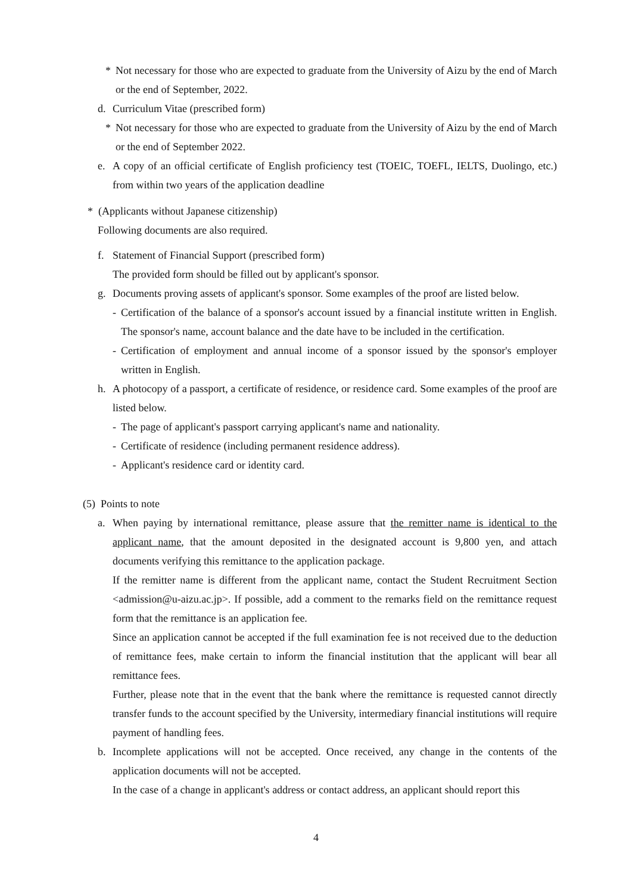* Not necessary for those who are expected to graduate from the University of Aizu by the end of March or the end of September, 2022.
d. Curriculum Vitae (prescribed form)
* Not necessary for those who are expected to graduate from the University of Aizu by the end of March or the end of September 2022.
e. A copy of an official certificate of English proficiency test (TOEIC, TOEFL, IELTS, Duolingo, etc.) from within two years of the application deadline
* (Applicants without Japanese citizenship)
Following documents are also required.
f. Statement of Financial Support (prescribed form)
The provided form should be filled out by applicant's sponsor.
g. Documents proving assets of applicant's sponsor. Some examples of the proof are listed below.
- Certification of the balance of a sponsor's account issued by a financial institute written in English. The sponsor's name, account balance and the date have to be included in the certification.
- Certification of employment and annual income of a sponsor issued by the sponsor's employer written in English.
h. A photocopy of a passport, a certificate of residence, or residence card. Some examples of the proof are listed below.
- The page of applicant's passport carrying applicant's name and nationality.
- Certificate of residence (including permanent residence address).
- Applicant's residence card or identity card.
(5) Points to note
a. When paying by international remittance, please assure that the remitter name is identical to the applicant name, that the amount deposited in the designated account is 9,800 yen, and attach documents verifying this remittance to the application package.
If the remitter name is different from the applicant name, contact the Student Recruitment Section <admission@u-aizu.ac.jp>. If possible, add a comment to the remarks field on the remittance request form that the remittance is an application fee.
Since an application cannot be accepted if the full examination fee is not received due to the deduction of remittance fees, make certain to inform the financial institution that the applicant will bear all remittance fees.
Further, please note that in the event that the bank where the remittance is requested cannot directly transfer funds to the account specified by the University, intermediary financial institutions will require payment of handling fees.
b. Incomplete applications will not be accepted. Once received, any change in the contents of the application documents will not be accepted.
In the case of a change in applicant's address or contact address, an applicant should report this
4